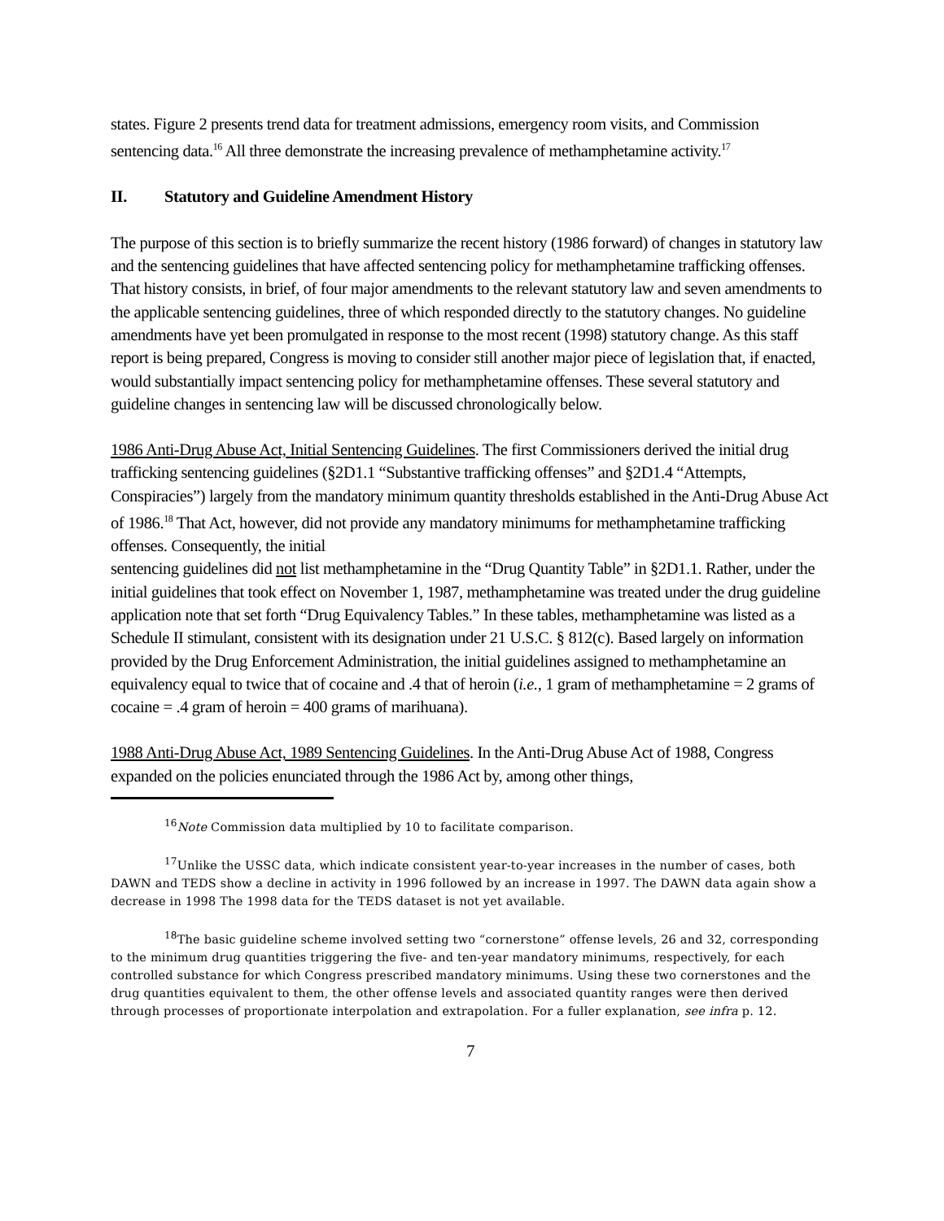states. Figure 2 presents trend data for treatment admissions, emergency room visits, and Commission sentencing data.<sup>16</sup> All three demonstrate the increasing prevalence of methamphetamine activity.<sup>17</sup>
II. Statutory and Guideline Amendment History
The purpose of this section is to briefly summarize the recent history (1986 forward) of changes in statutory law and the sentencing guidelines that have affected sentencing policy for methamphetamine trafficking offenses. That history consists, in brief, of four major amendments to the relevant statutory law and seven amendments to the applicable sentencing guidelines, three of which responded directly to the statutory changes. No guideline amendments have yet been promulgated in response to the most recent (1998) statutory change. As this staff report is being prepared, Congress is moving to consider still another major piece of legislation that, if enacted, would substantially impact sentencing policy for methamphetamine offenses. These several statutory and guideline changes in sentencing law will be discussed chronologically below.
1986 Anti-Drug Abuse Act, Initial Sentencing Guidelines. The first Commissioners derived the initial drug trafficking sentencing guidelines (§2D1.1 “Substantive trafficking offenses” and §2D1.4 “Attempts, Conspiracies”) largely from the mandatory minimum quantity thresholds established in the Anti-Drug Abuse Act of 1986.<sup>18</sup> That Act, however, did not provide any mandatory minimums for methamphetamine trafficking offenses. Consequently, the initial
sentencing guidelines did not list methamphetamine in the “Drug Quantity Table” in §2D1.1. Rather, under the initial guidelines that took effect on November 1, 1987, methamphetamine was treated under the drug guideline application note that set forth “Drug Equivalency Tables.” In these tables, methamphetamine was listed as a Schedule II stimulant, consistent with its designation under 21 U.S.C. § 812(c). Based largely on information provided by the Drug Enforcement Administration, the initial guidelines assigned to methamphetamine an equivalency equal to twice that of cocaine and .4 that of heroin (i.e., 1 gram of methamphetamine = 2 grams of cocaine = .4 gram of heroin = 400 grams of marihuana).
1988 Anti-Drug Abuse Act, 1989 Sentencing Guidelines. In the Anti-Drug Abuse Act of 1988, Congress expanded on the policies enunciated through the 1986 Act by, among other things,
<sup>16</sup> Note Commission data multiplied by 10 to facilitate comparison.
<sup>17</sup> Unlike the USSC data, which indicate consistent year-to-year increases in the number of cases, both DAWN and TEDS show a decline in activity in 1996 followed by an increase in 1997. The DAWN data again show a decrease in 1998 The 1998 data for the TEDS dataset is not yet available.
<sup>18</sup> The basic guideline scheme involved setting two “cornerstone” offense levels, 26 and 32, corresponding to the minimum drug quantities triggering the five- and ten-year mandatory minimums, respectively, for each controlled substance for which Congress prescribed mandatory minimums. Using these two cornerstones and the drug quantities equivalent to them, the other offense levels and associated quantity ranges were then derived through processes of proportionate interpolation and extrapolation. For a fuller explanation, see infra p. 12.
7